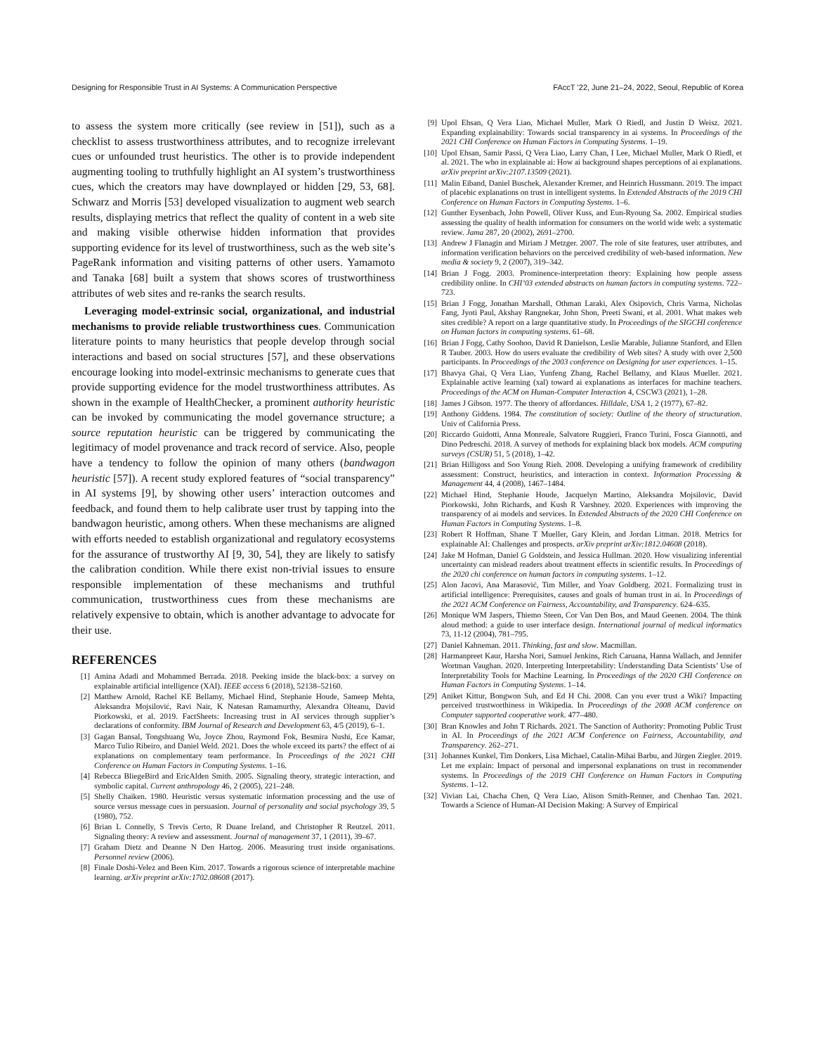Designing for Responsible Trust in AI Systems: A Communication Perspective FAccT ’22, June 21–24, 2022, Seoul, Republic of Korea
to assess the system more critically (see review in [51]), such as a checklist to assess trustworthiness attributes, and to recognize irrelevant cues or unfounded trust heuristics. The other is to provide independent augmenting tooling to truthfully highlight an AI system’s trustworthiness cues, which the creators may have downplayed or hidden [29, 53, 68]. Schwarz and Morris [53] developed visualization to augment web search results, displaying metrics that reflect the quality of content in a web site and making visible otherwise hidden information that provides supporting evidence for its level of trustworthiness, such as the web site’s PageRank information and visiting patterns of other users. Yamamoto and Tanaka [68] built a system that shows scores of trustworthiness attributes of web sites and re-ranks the search results.
Leveraging model-extrinsic social, organizational, and industrial mechanisms to provide reliable trustworthiness cues. Communication literature points to many heuristics that people develop through social interactions and based on social structures [57], and these observations encourage looking into model-extrinsic mechanisms to generate cues that provide supporting evidence for the model trustworthiness attributes. As shown in the example of HealthChecker, a prominent authority heuristic can be invoked by communicating the model governance structure; a source reputation heuristic can be triggered by communicating the legitimacy of model provenance and track record of service. Also, people have a tendency to follow the opinion of many others (bandwagon heuristic [57]). A recent study explored features of “social transparency” in AI systems [9], by showing other users’ interaction outcomes and feedback, and found them to help calibrate user trust by tapping into the bandwagon heuristic, among others. When these mechanisms are aligned with efforts needed to establish organizational and regulatory ecosystems for the assurance of trustworthy AI [9, 30, 54], they are likely to satisfy the calibration condition. While there exist non-trivial issues to ensure responsible implementation of these mechanisms and truthful communication, trustworthiness cues from these mechanisms are relatively expensive to obtain, which is another advantage to advocate for their use.
REFERENCES
[1] Amina Adadi and Mohammed Berrada. 2018. Peeking inside the black-box: a survey on explainable artificial intelligence (XAI). IEEE access 6 (2018), 52138–52160.
[2] Matthew Arnold, Rachel KE Bellamy, Michael Hind, Stephanie Houde, Sameep Mehta, Aleksandra Mojsilović, Ravi Nair, K Natesan Ramamurthy, Alexandra Olteanu, David Piorkowski, et al. 2019. FactSheets: Increasing trust in AI services through supplier’s declarations of conformity. IBM Journal of Research and Development 63, 4/5 (2019), 6–1.
[3] Gagan Bansal, Tongshuang Wu, Joyce Zhou, Raymond Fok, Besmira Nushi, Ece Kamar, Marco Tulio Ribeiro, and Daniel Weld. 2021. Does the whole exceed its parts? the effect of ai explanations on complementary team performance. In Proceedings of the 2021 CHI Conference on Human Factors in Computing Systems. 1–16.
[4] Rebecca BliegeBird and EricAlden Smith. 2005. Signaling theory, strategic interaction, and symbolic capital. Current anthropology 46, 2 (2005), 221–248.
[5] Shelly Chaiken. 1980. Heuristic versus systematic information processing and the use of source versus message cues in persuasion. Journal of personality and social psychology 39, 5 (1980), 752.
[6] Brian L Connelly, S Trevis Certo, R Duane Ireland, and Christopher R Reutzel. 2011. Signaling theory: A review and assessment. Journal of management 37, 1 (2011), 39–67.
[7] Graham Dietz and Deanne N Den Hartog. 2006. Measuring trust inside organisations. Personnel review (2006).
[8] Finale Doshi-Velez and Been Kim. 2017. Towards a rigorous science of interpretable machine learning. arXiv preprint arXiv:1702.08608 (2017).
[9] Upol Ehsan, Q Vera Liao, Michael Muller, Mark O Riedl, and Justin D Weisz. 2021. Expanding explainability: Towards social transparency in ai systems. In Proceedings of the 2021 CHI Conference on Human Factors in Computing Systems. 1–19.
[10] Upol Ehsan, Samir Passi, Q Vera Liao, Larry Chan, I Lee, Michael Muller, Mark O Riedl, et al. 2021. The who in explainable ai: How ai background shapes perceptions of ai explanations. arXiv preprint arXiv:2107.13509 (2021).
[11] Malin Eiband, Daniel Buschek, Alexander Kremer, and Heinrich Hussmann. 2019. The impact of placebic explanations on trust in intelligent systems. In Extended Abstracts of the 2019 CHI Conference on Human Factors in Computing Systems. 1–6.
[12] Gunther Eysenbach, John Powell, Oliver Kuss, and Eun-Ryoung Sa. 2002. Empirical studies assessing the quality of health information for consumers on the world wide web: a systematic review. Jama 287, 20 (2002), 2691–2700.
[13] Andrew J Flanagin and Miriam J Metzger. 2007. The role of site features, user attributes, and information verification behaviors on the perceived credibility of web-based information. New media & society 9, 2 (2007), 319–342.
[14] Brian J Fogg. 2003. Prominence-interpretation theory: Explaining how people assess credibility online. In CHI’03 extended abstracts on human factors in computing systems. 722–723.
[15] Brian J Fogg, Jonathan Marshall, Othman Laraki, Alex Osipovich, Chris Varma, Nicholas Fang, Jyoti Paul, Akshay Rangnekar, John Shon, Preeti Swani, et al. 2001. What makes web sites credible? A report on a large quantitative study. In Proceedings of the SIGCHI conference on Human factors in computing systems. 61–68.
[16] Brian J Fogg, Cathy Soohoo, David R Danielson, Leslie Marable, Julianne Stanford, and Ellen R Tauber. 2003. How do users evaluate the credibility of Web sites? A study with over 2,500 participants. In Proceedings of the 2003 conference on Designing for user experiences. 1–15.
[17] Bhavya Ghai, Q Vera Liao, Yunfeng Zhang, Rachel Bellamy, and Klaus Mueller. 2021. Explainable active learning (xal) toward ai explanations as interfaces for machine teachers. Proceedings of the ACM on Human-Computer Interaction 4, CSCW3 (2021), 1–28.
[18] James J Gibson. 1977. The theory of affordances. Hilldale, USA 1, 2 (1977), 67–82.
[19] Anthony Giddens. 1984. The constitution of society: Outline of the theory of structuration. Univ of California Press.
[20] Riccardo Guidotti, Anna Monreale, Salvatore Ruggieri, Franco Turini, Fosca Giannotti, and Dino Pedreschi. 2018. A survey of methods for explaining black box models. ACM computing surveys (CSUR) 51, 5 (2018), 1–42.
[21] Brian Hilligoss and Soo Young Rieh. 2008. Developing a unifying framework of credibility assessment: Construct, heuristics, and interaction in context. Information Processing & Management 44, 4 (2008), 1467–1484.
[22] Michael Hind, Stephanie Houde, Jacquelyn Martino, Aleksandra Mojsilovic, David Piorkowski, John Richards, and Kush R Varshney. 2020. Experiences with improving the transparency of ai models and services. In Extended Abstracts of the 2020 CHI Conference on Human Factors in Computing Systems. 1–8.
[23] Robert R Hoffman, Shane T Mueller, Gary Klein, and Jordan Litman. 2018. Metrics for explainable AI: Challenges and prospects. arXiv preprint arXiv:1812.04608 (2018).
[24] Jake M Hofman, Daniel G Goldstein, and Jessica Hullman. 2020. How visualizing inferential uncertainty can mislead readers about treatment effects in scientific results. In Proceedings of the 2020 chi conference on human factors in computing systems. 1–12.
[25] Alon Jacovi, Ana Marasović, Tim Miller, and Yoav Goldberg. 2021. Formalizing trust in artificial intelligence: Prerequisites, causes and goals of human trust in ai. In Proceedings of the 2021 ACM Conference on Fairness, Accountability, and Transparency. 624–635.
[26] Monique WM Jaspers, Thiemo Steen, Cor Van Den Bos, and Maud Geenen. 2004. The think aloud method: a guide to user interface design. International journal of medical informatics 73, 11-12 (2004), 781–795.
[27] Daniel Kahneman. 2011. Thinking, fast and slow. Macmillan.
[28] Harmanpreet Kaur, Harsha Nori, Samuel Jenkins, Rich Caruana, Hanna Wallach, and Jennifer Wortman Vaughan. 2020. Interpreting Interpretability: Understanding Data Scientists’ Use of Interpretability Tools for Machine Learning. In Proceedings of the 2020 CHI Conference on Human Factors in Computing Systems. 1–14.
[29] Aniket Kittur, Bongwon Suh, and Ed H Chi. 2008. Can you ever trust a Wiki? Impacting perceived trustworthiness in Wikipedia. In Proceedings of the 2008 ACM conference on Computer supported cooperative work. 477–480.
[30] Bran Knowles and John T Richards. 2021. The Sanction of Authority: Promoting Public Trust in AI. In Proceedings of the 2021 ACM Conference on Fairness, Accountability, and Transparency. 262–271.
[31] Johannes Kunkel, Tim Donkers, Lisa Michael, Catalin-Mihai Barbu, and Jürgen Ziegler. 2019. Let me explain: Impact of personal and impersonal explanations on trust in recommender systems. In Proceedings of the 2019 CHI Conference on Human Factors in Computing Systems. 1–12.
[32] Vivian Lai, Chacha Chen, Q Vera Liao, Alison Smith-Renner, and Chenhao Tan. 2021. Towards a Science of Human-AI Decision Making: A Survey of Empirical